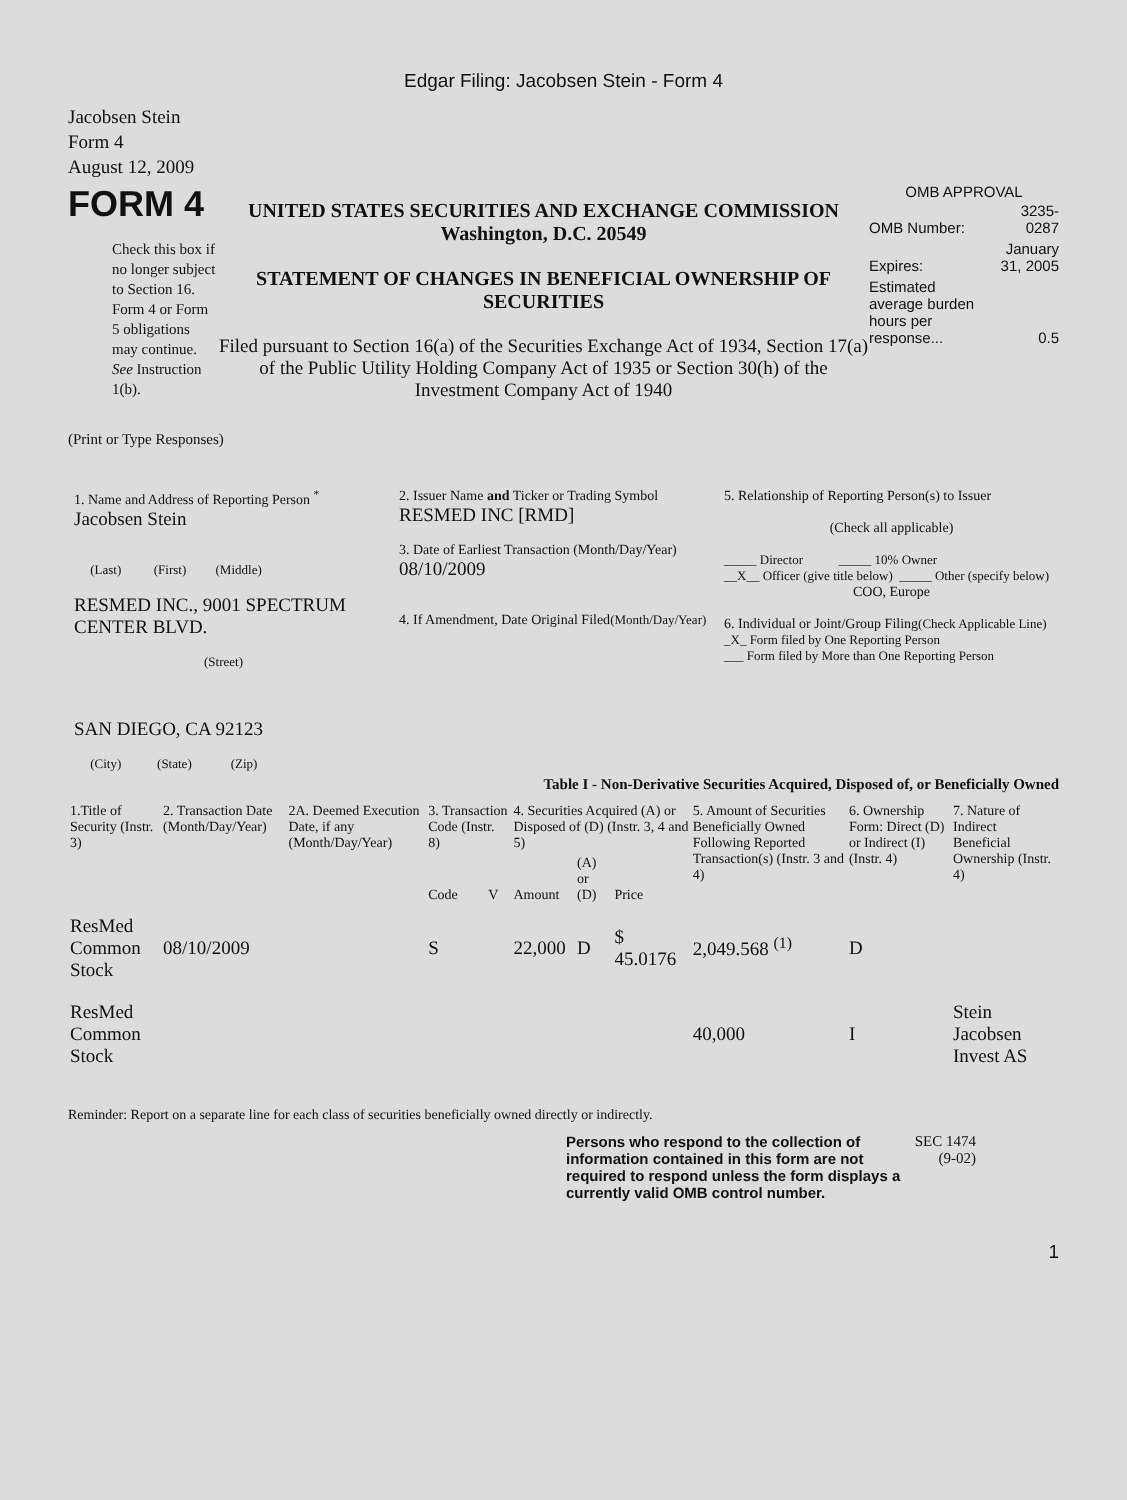Edgar Filing: Jacobsen Stein - Form 4
Jacobsen Stein
Form 4
August 12, 2009
FORM 4
Check this box if no longer subject to Section 16. Form 4 or Form 5 obligations may continue. See Instruction 1(b).
UNITED STATES SECURITIES AND EXCHANGE COMMISSION
Washington, D.C. 20549
STATEMENT OF CHANGES IN BENEFICIAL OWNERSHIP OF SECURITIES
Filed pursuant to Section 16(a) of the Securities Exchange Act of 1934, Section 17(a) of the Public Utility Holding Company Act of 1935 or Section 30(h) of the Investment Company Act of 1940
OMB APPROVAL
| OMB Number: | 3235-0287 |
| Expires: | January 31, 2005 |
| Estimated average burden hours per response... | 0.5 |
(Print or Type Responses)
1. Name and Address of Reporting Person <sup>*</sup>
Jacobsen Stein
(Last) (First) (Middle)
RESMED INC., 9001 SPECTRUM CENTER BLVD.
(Street)
SAN DIEGO, CA 92123
(City) (State) (Zip)
2. Issuer Name and Ticker or Trading Symbol
RESMED INC [RMD]
3. Date of Earliest Transaction (Month/Day/Year)
08/10/2009
4. If Amendment, Date Original Filed(Month/Day/Year)
5. Relationship of Reporting Person(s) to Issuer
(Check all applicable)
_____ Director _____ 10% Owner
__X__ Officer (give title below) _____ Other (specify below)
COO, Europe
6. Individual or Joint/Group Filing(Check Applicable Line)
_X_ Form filed by One Reporting Person
___ Form filed by More than One Reporting Person
Table I - Non-Derivative Securities Acquired, Disposed of, or Beneficially Owned
| 1.Title of Security (Instr. 3) | 2. Transaction Date (Month/Day/Year) | 2A. Deemed Execution Date, if any (Month/Day/Year) | 3. Transaction Code (Instr. 8) | | 4. Securities Acquired (A) or Disposed of (D) (Instr. 3, 4 and 5) | | | 5. Amount of Securities Beneficially Owned Following Reported Transaction(s) (Instr. 3 and 4) | 6. Ownership Form: Direct (D) or Indirect (I) (Instr. 4) | 7. Nature of Indirect Beneficial Ownership (Instr. 4) |
| --- | --- | --- | --- | --- | --- | --- | --- | --- | --- | --- |
| | | | Code | V | Amount | (A) or (D) | Price | | | |
| ResMed Common Stock | 08/10/2009 | | S | | 22,000 | D | $ 45.0176 | 2,049.568 <sup>(1)</sup> | D | |
| ResMed Common Stock | | | | | | | | 40,000 | I | Stein Jacobsen Invest AS |
Reminder: Report on a separate line for each class of securities beneficially owned directly or indirectly.
Persons who respond to the collection of information contained in this form are not required to respond unless the form displays a currently valid OMB control number.
SEC 1474 (9-02)
1